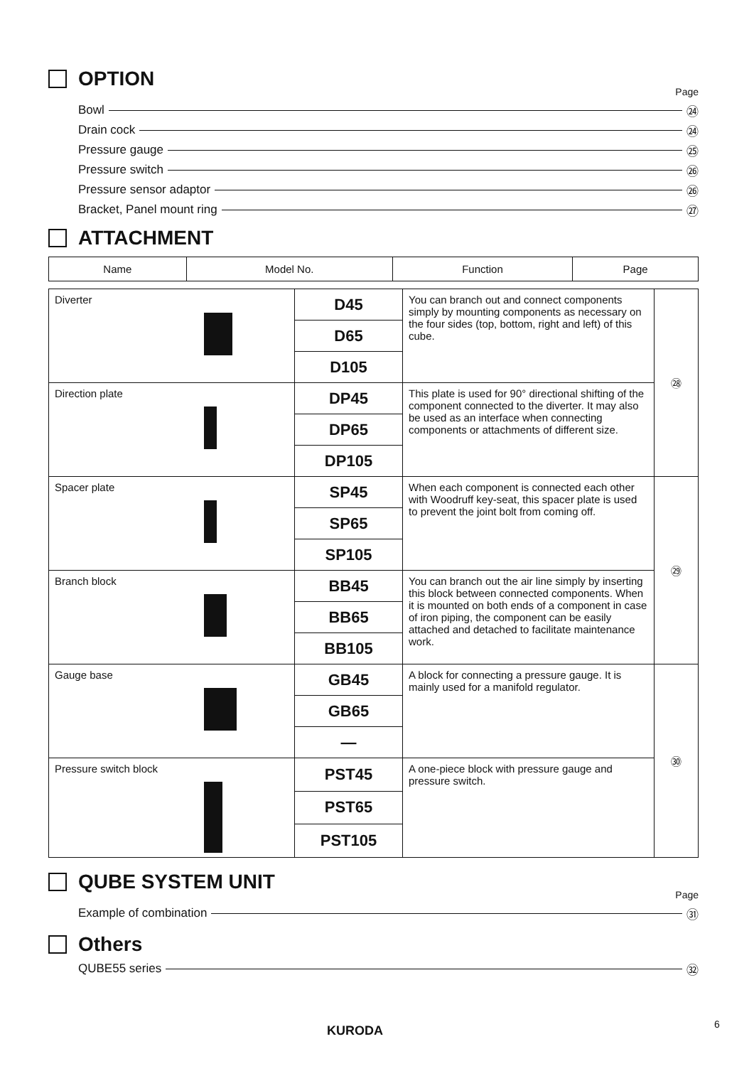OPTION
Page
Bowl ㉔
Drain cock ㉔
Pressure gauge ㉕
Pressure switch ㉖
Pressure sensor adaptor ㉖
Bracket, Panel mount ring ㉗
ATTACHMENT
| Name | Model No. | Function | Page |
| --- | --- | --- | --- |
| Diverter | D45 | You can branch out and connect components simply by mounting components as necessary on the four sides (top, bottom, right and left) of this cube. | ㉘ |
| | D65 | | |
| | D105 | | |
| Direction plate | DP45 | This plate is used for 90° directional shifting of the component connected to the diverter. It may also be used as an interface when connecting components or attachments of different size. | |
| | DP65 | | |
| | DP105 | | |
| Spacer plate | SP45 | When each component is connected each other with Woodruff key-seat, this spacer plate is used to prevent the joint bolt from coming off. | ㉙ |
| | SP65 | | |
| | SP105 | | |
| Branch block | BB45 | You can branch out the air line simply by inserting this block between connected components. When it is mounted on both ends of a component in case of iron piping, the component can be easily attached and detached to facilitate maintenance work. | |
| | BB65 | | |
| | BB105 | | |
| Gauge base | GB45 | A block for connecting a pressure gauge. It is mainly used for a manifold regulator. | ㉚ |
| | GB65 | | |
| | — | | |
| Pressure switch block | PST45 | A one-piece block with pressure gauge and pressure switch. | |
| | PST65 | | |
| | PST105 | | |
QUBE SYSTEM UNIT
Page
Example of combination ㉛
Others
QUBE55 series ㉜
KURODA 6